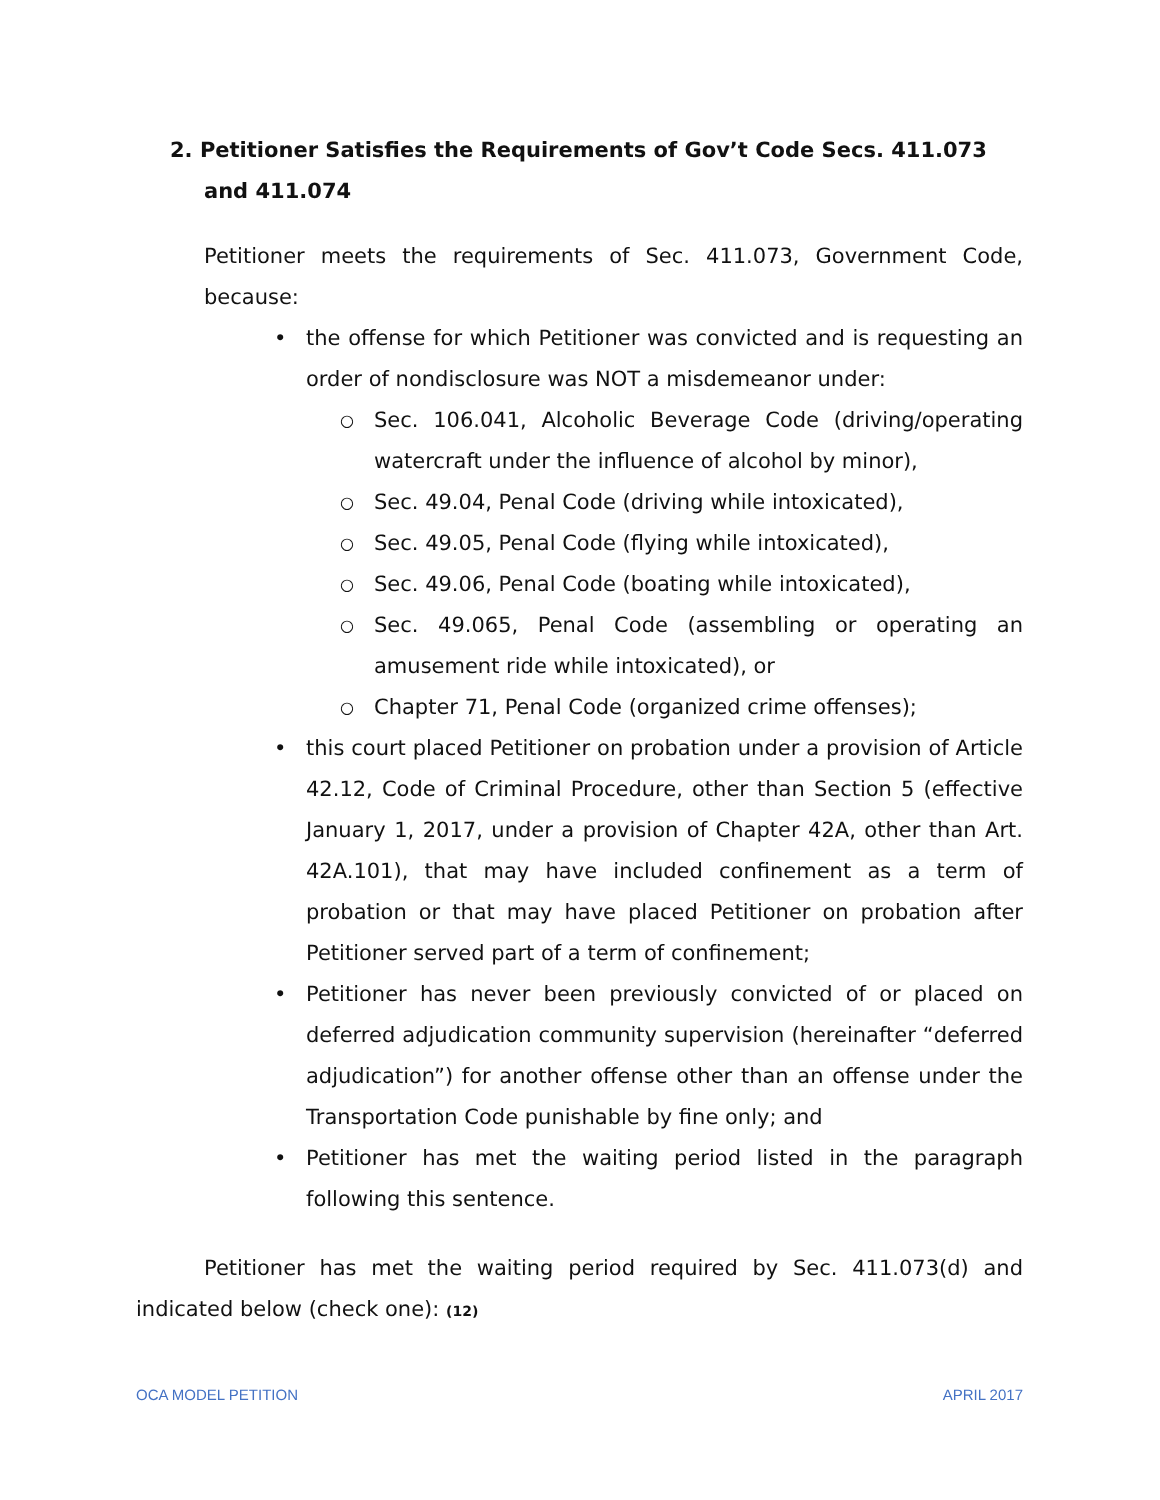2. Petitioner Satisfies the Requirements of Gov’t Code Secs. 411.073 and 411.074
Petitioner meets the requirements of Sec. 411.073, Government Code, because:
• the offense for which Petitioner was convicted and is requesting an order of nondisclosure was NOT a misdemeanor under:
○ Sec. 106.041, Alcoholic Beverage Code (driving/operating watercraft under the influence of alcohol by minor),
○ Sec. 49.04, Penal Code (driving while intoxicated),
○ Sec. 49.05, Penal Code (flying while intoxicated),
○ Sec. 49.06, Penal Code (boating while intoxicated),
○ Sec. 49.065, Penal Code (assembling or operating an amusement ride while intoxicated), or
○ Chapter 71, Penal Code (organized crime offenses);
• this court placed Petitioner on probation under a provision of Article 42.12, Code of Criminal Procedure, other than Section 5 (effective January 1, 2017, under a provision of Chapter 42A, other than Art. 42A.101), that may have included confinement as a term of probation or that may have placed Petitioner on probation after Petitioner served part of a term of confinement;
• Petitioner has never been previously convicted of or placed on deferred adjudication community supervision (hereinafter “deferred adjudication”) for another offense other than an offense under the Transportation Code punishable by fine only; and
• Petitioner has met the waiting period listed in the paragraph following this sentence.
Petitioner has met the waiting period required by Sec. 411.073(d) and indicated below (check one): (12)
OCA MODEL PETITION APRIL 2017